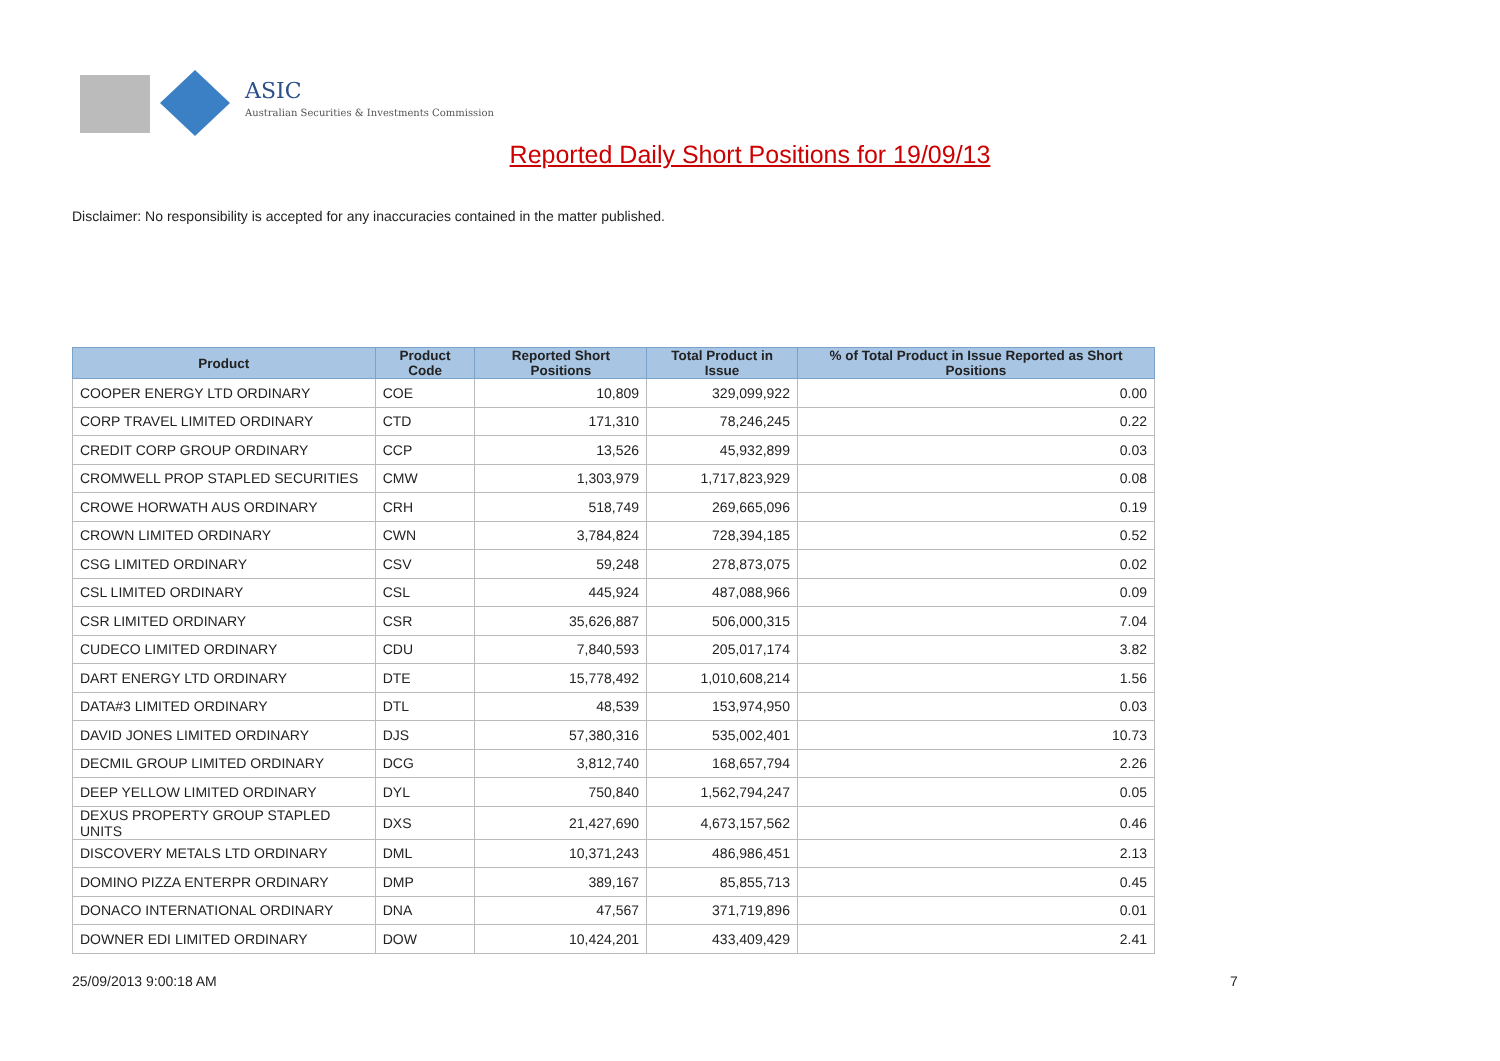ASIC
Australian Securities & Investments Commission
Reported Daily Short Positions for 19/09/13
Disclaimer: No responsibility is accepted for any inaccuracies contained in the matter published.
| Product | Product Code | Reported Short Positions | Total Product in Issue | % of Total Product in Issue Reported as Short Positions |
| --- | --- | --- | --- | --- |
| COOPER ENERGY LTD ORDINARY | COE | 10,809 | 329,099,922 | 0.00 |
| CORP TRAVEL LIMITED ORDINARY | CTD | 171,310 | 78,246,245 | 0.22 |
| CREDIT CORP GROUP ORDINARY | CCP | 13,526 | 45,932,899 | 0.03 |
| CROMWELL PROP STAPLED SECURITIES | CMW | 1,303,979 | 1,717,823,929 | 0.08 |
| CROWE HORWATH AUS ORDINARY | CRH | 518,749 | 269,665,096 | 0.19 |
| CROWN LIMITED ORDINARY | CWN | 3,784,824 | 728,394,185 | 0.52 |
| CSG LIMITED ORDINARY | CSV | 59,248 | 278,873,075 | 0.02 |
| CSL LIMITED ORDINARY | CSL | 445,924 | 487,088,966 | 0.09 |
| CSR LIMITED ORDINARY | CSR | 35,626,887 | 506,000,315 | 7.04 |
| CUDECO LIMITED ORDINARY | CDU | 7,840,593 | 205,017,174 | 3.82 |
| DART ENERGY LTD ORDINARY | DTE | 15,778,492 | 1,010,608,214 | 1.56 |
| DATA#3 LIMITED ORDINARY | DTL | 48,539 | 153,974,950 | 0.03 |
| DAVID JONES LIMITED ORDINARY | DJS | 57,380,316 | 535,002,401 | 10.73 |
| DECMIL GROUP LIMITED ORDINARY | DCG | 3,812,740 | 168,657,794 | 2.26 |
| DEEP YELLOW LIMITED ORDINARY | DYL | 750,840 | 1,562,794,247 | 0.05 |
| DEXUS PROPERTY GROUP STAPLED UNITS | DXS | 21,427,690 | 4,673,157,562 | 0.46 |
| DISCOVERY METALS LTD ORDINARY | DML | 10,371,243 | 486,986,451 | 2.13 |
| DOMINO PIZZA ENTERPR ORDINARY | DMP | 389,167 | 85,855,713 | 0.45 |
| DONACO INTERNATIONAL ORDINARY | DNA | 47,567 | 371,719,896 | 0.01 |
| DOWNER EDI LIMITED ORDINARY | DOW | 10,424,201 | 433,409,429 | 2.41 |
25/09/2013 9:00:18 AM 7